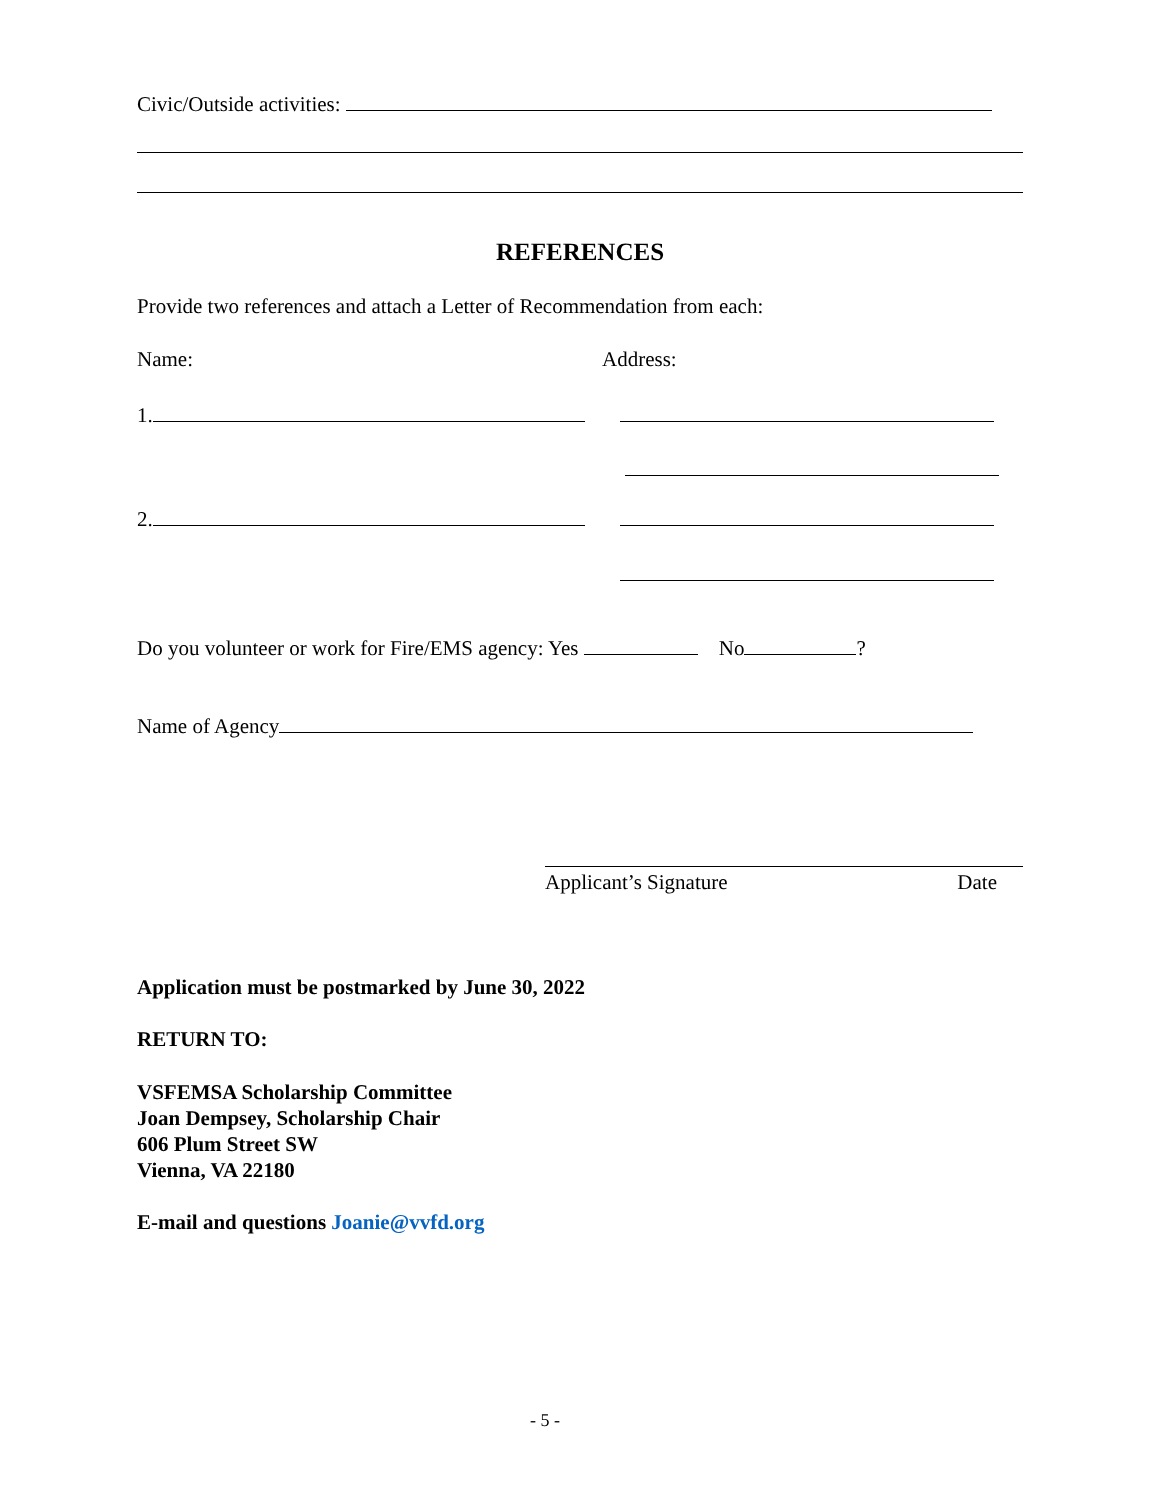Civic/Outside activities:
REFERENCES
Provide two references and attach a Letter of Recommendation from each:
Name: Address:
1.
2.
Do you volunteer or work for Fire/EMS agency: Yes No ?
Name of Agency
Applicant’s Signature Date
Application must be postmarked by June 30, 2022
RETURN TO:
VSFEMSA Scholarship Committee
Joan Dempsey, Scholarship Chair
606 Plum Street SW
Vienna, VA 22180
E-mail and questions Joanie@vvfd.org
- 5 -